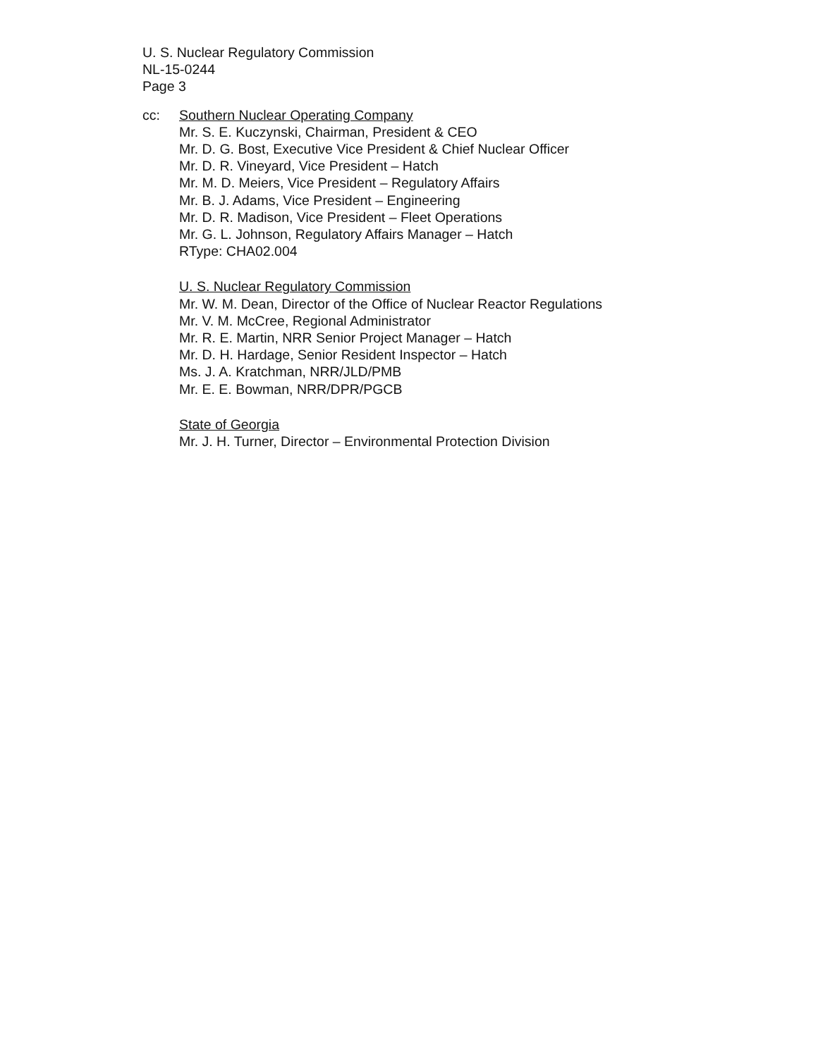U. S. Nuclear Regulatory Commission
NL-15-0244
Page 3
cc: Southern Nuclear Operating Company
Mr. S. E. Kuczynski, Chairman, President & CEO
Mr. D. G. Bost, Executive Vice President & Chief Nuclear Officer
Mr. D. R. Vineyard, Vice President – Hatch
Mr. M. D. Meiers, Vice President – Regulatory Affairs
Mr. B. J. Adams, Vice President – Engineering
Mr. D. R. Madison, Vice President – Fleet Operations
Mr. G. L. Johnson, Regulatory Affairs Manager – Hatch
RType: CHA02.004
U. S. Nuclear Regulatory Commission
Mr. W. M. Dean, Director of the Office of Nuclear Reactor Regulations
Mr. V. M. McCree, Regional Administrator
Mr. R. E. Martin, NRR Senior Project Manager – Hatch
Mr. D. H. Hardage, Senior Resident Inspector – Hatch
Ms. J. A. Kratchman, NRR/JLD/PMB
Mr. E. E. Bowman, NRR/DPR/PGCB
State of Georgia
Mr. J. H. Turner, Director – Environmental Protection Division